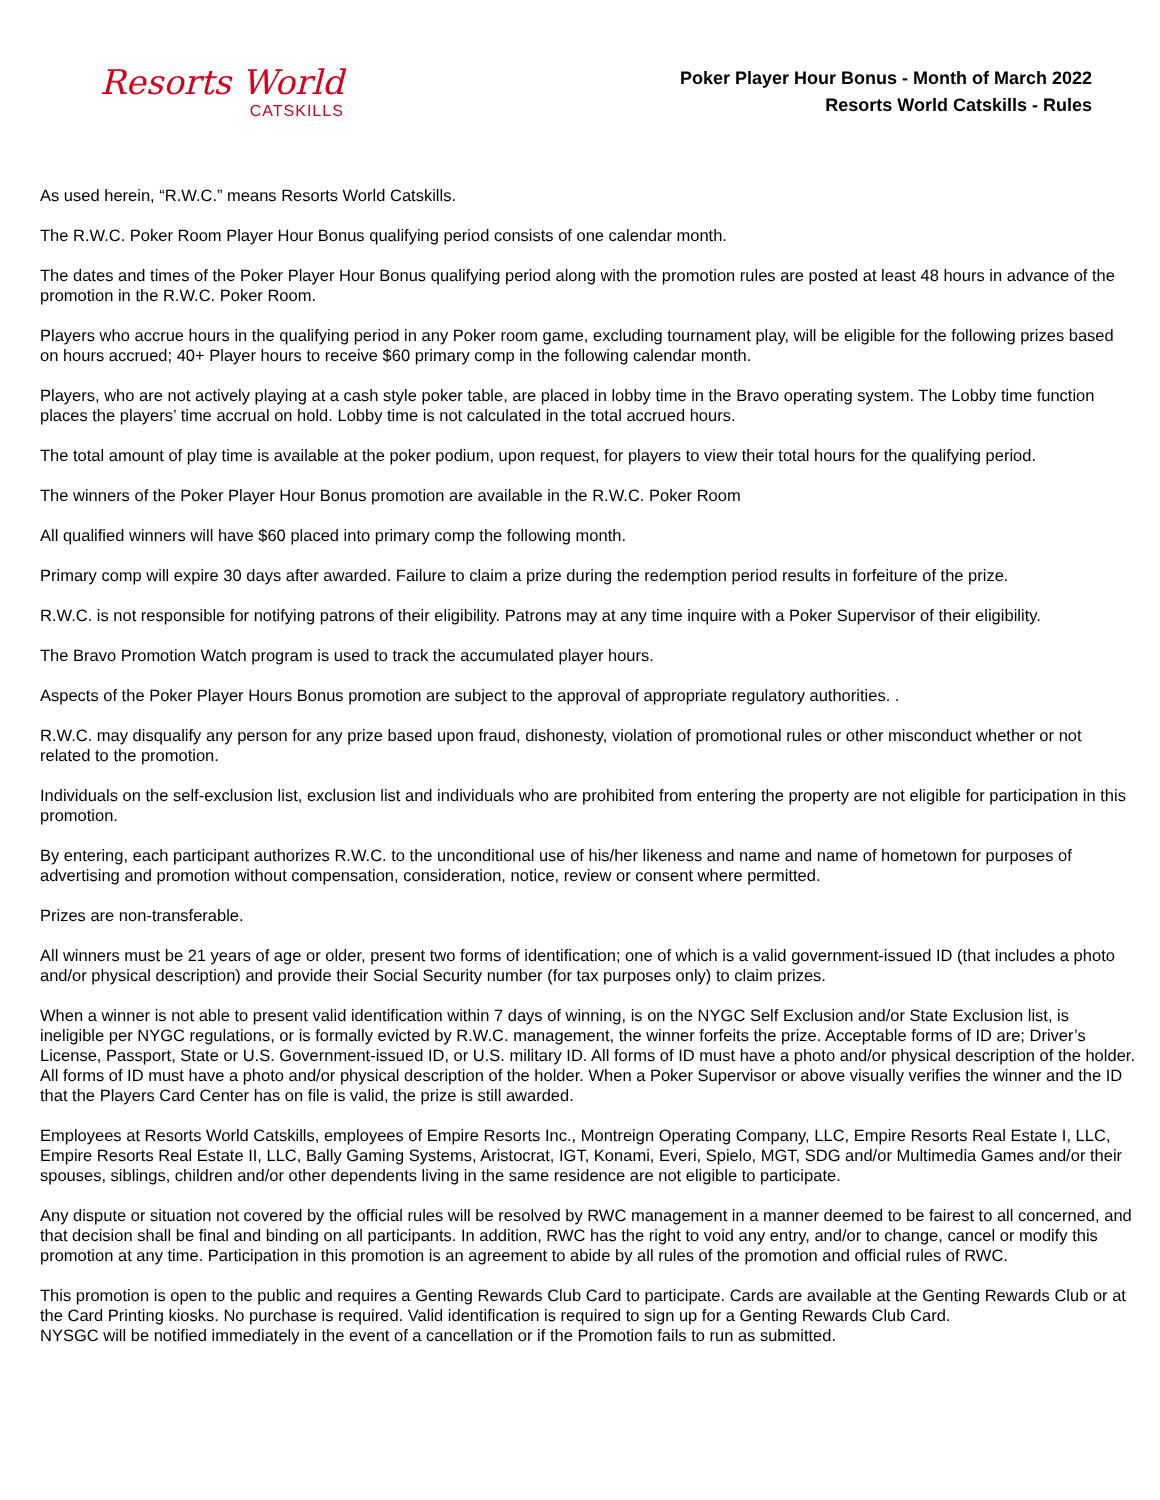Resorts World
CATSKILLS
Poker Player Hour Bonus - Month of March 2022
Resorts World Catskills - Rules
As used herein, “R.W.C.” means Resorts World Catskills.
The R.W.C. Poker Room Player Hour Bonus qualifying period consists of one calendar month.
The dates and times of the Poker Player Hour Bonus qualifying period along with the promotion rules are posted at least 48 hours in advance of the promotion in the R.W.C. Poker Room.
Players who accrue hours in the qualifying period in any Poker room game, excluding tournament play, will be eligible for the following prizes based on hours accrued; 40+ Player hours to receive $60 primary comp in the following calendar month.
Players, who are not actively playing at a cash style poker table, are placed in lobby time in the Bravo operating system. The Lobby time function places the players’ time accrual on hold. Lobby time is not calculated in the total accrued hours.
The total amount of play time is available at the poker podium, upon request, for players to view their total hours for the qualifying period.
The winners of the Poker Player Hour Bonus promotion are available in the R.W.C. Poker Room
All qualified winners will have $60 placed into primary comp the following month.
Primary comp will expire 30 days after awarded. Failure to claim a prize during the redemption period results in forfeiture of the prize.
R.W.C. is not responsible for notifying patrons of their eligibility. Patrons may at any time inquire with a Poker Supervisor of their eligibility.
The Bravo Promotion Watch program is used to track the accumulated player hours.
Aspects of the Poker Player Hours Bonus promotion are subject to the approval of appropriate regulatory authorities. .
R.W.C. may disqualify any person for any prize based upon fraud, dishonesty, violation of promotional rules or other misconduct whether or not related to the promotion.
Individuals on the self-exclusion list, exclusion list and individuals who are prohibited from entering the property are not eligible for participation in this promotion.
By entering, each participant authorizes R.W.C. to the unconditional use of his/her likeness and name and name of hometown for purposes of advertising and promotion without compensation, consideration, notice, review or consent where permitted.
Prizes are non-transferable.
All winners must be 21 years of age or older, present two forms of identification; one of which is a valid government-issued ID (that includes a photo and/or physical description) and provide their Social Security number (for tax purposes only) to claim prizes.
When a winner is not able to present valid identification within 7 days of winning, is on the NYGC Self Exclusion and/or State Exclusion list, is ineligible per NYGC regulations, or is formally evicted by R.W.C. management, the winner forfeits the prize. Acceptable forms of ID are; Driver’s License, Passport, State or U.S. Government-issued ID, or U.S. military ID. All forms of ID must have a photo and/or physical description of the holder. All forms of ID must have a photo and/or physical description of the holder. When a Poker Supervisor or above visually verifies the winner and the ID that the Players Card Center has on file is valid, the prize is still awarded.
Employees at Resorts World Catskills, employees of Empire Resorts Inc., Montreign Operating Company, LLC, Empire Resorts Real Estate I, LLC, Empire Resorts Real Estate II, LLC, Bally Gaming Systems, Aristocrat, IGT, Konami, Everi, Spielo, MGT, SDG and/or Multimedia Games and/or their spouses, siblings, children and/or other dependents living in the same residence are not eligible to participate.
Any dispute or situation not covered by the official rules will be resolved by RWC management in a manner deemed to be fairest to all concerned, and that decision shall be final and binding on all participants. In addition, RWC has the right to void any entry, and/or to change, cancel or modify this promotion at any time. Participation in this promotion is an agreement to abide by all rules of the promotion and official rules of RWC.
This promotion is open to the public and requires a Genting Rewards Club Card to participate. Cards are available at the Genting Rewards Club or at the Card Printing kiosks. No purchase is required. Valid identification is required to sign up for a Genting Rewards Club Card.
NYSGC will be notified immediately in the event of a cancellation or if the Promotion fails to run as submitted.